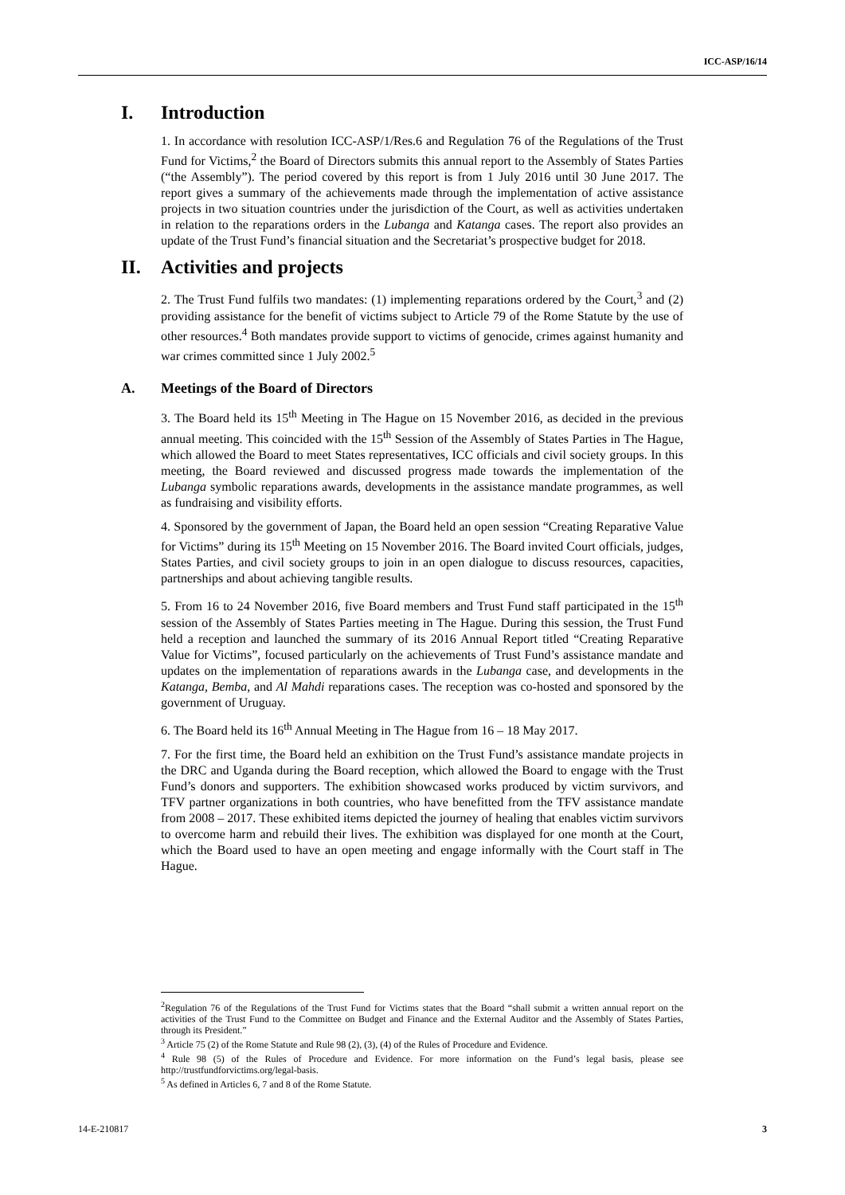ICC-ASP/16/14
I. Introduction
1. In accordance with resolution ICC-ASP/1/Res.6 and Regulation 76 of the Regulations of the Trust Fund for Victims,<sup>2</sup> the Board of Directors submits this annual report to the Assembly of States Parties (“the Assembly”). The period covered by this report is from 1 July 2016 until 30 June 2017. The report gives a summary of the achievements made through the implementation of active assistance projects in two situation countries under the jurisdiction of the Court, as well as activities undertaken in relation to the reparations orders in the Lubanga and Katanga cases. The report also provides an update of the Trust Fund’s financial situation and the Secretariat’s prospective budget for 2018.
II. Activities and projects
2. The Trust Fund fulfils two mandates: (1) implementing reparations ordered by the Court,<sup>3</sup> and (2) providing assistance for the benefit of victims subject to Article 79 of the Rome Statute by the use of other resources.<sup>4</sup> Both mandates provide support to victims of genocide, crimes against humanity and war crimes committed since 1 July 2002.<sup>5</sup>
A. Meetings of the Board of Directors
3. The Board held its 15<sup>th</sup> Meeting in The Hague on 15 November 2016, as decided in the previous annual meeting. This coincided with the 15<sup>th</sup> Session of the Assembly of States Parties in The Hague, which allowed the Board to meet States representatives, ICC officials and civil society groups. In this meeting, the Board reviewed and discussed progress made towards the implementation of the Lubanga symbolic reparations awards, developments in the assistance mandate programmes, as well as fundraising and visibility efforts.
4. Sponsored by the government of Japan, the Board held an open session “Creating Reparative Value for Victims” during its 15<sup>th</sup> Meeting on 15 November 2016. The Board invited Court officials, judges, States Parties, and civil society groups to join in an open dialogue to discuss resources, capacities, partnerships and about achieving tangible results.
5. From 16 to 24 November 2016, five Board members and Trust Fund staff participated in the 15<sup>th</sup> session of the Assembly of States Parties meeting in The Hague. During this session, the Trust Fund held a reception and launched the summary of its 2016 Annual Report titled “Creating Reparative Value for Victims”, focused particularly on the achievements of Trust Fund’s assistance mandate and updates on the implementation of reparations awards in the Lubanga case, and developments in the Katanga, Bemba, and Al Mahdi reparations cases. The reception was co-hosted and sponsored by the government of Uruguay.
6. The Board held its 16<sup>th</sup> Annual Meeting in The Hague from 16 – 18 May 2017.
7. For the first time, the Board held an exhibition on the Trust Fund’s assistance mandate projects in the DRC and Uganda during the Board reception, which allowed the Board to engage with the Trust Fund’s donors and supporters. The exhibition showcased works produced by victim survivors, and TFV partner organizations in both countries, who have benefitted from the TFV assistance mandate from 2008 – 2017. These exhibited items depicted the journey of healing that enables victim survivors to overcome harm and rebuild their lives. The exhibition was displayed for one month at the Court, which the Board used to have an open meeting and engage informally with the Court staff in The Hague.
<sup>2</sup> Regulation 76 of the Regulations of the Trust Fund for Victims states that the Board “shall submit a written annual report on the activities of the Trust Fund to the Committee on Budget and Finance and the External Auditor and the Assembly of States Parties, through its President.”
<sup>3</sup> Article 75 (2) of the Rome Statute and Rule 98 (2), (3), (4) of the Rules of Procedure and Evidence.
<sup>4</sup> Rule 98 (5) of the Rules of Procedure and Evidence. For more information on the Fund’s legal basis, please see http://trustfundforvictims.org/legal-basis.
<sup>5</sup> As defined in Articles 6, 7 and 8 of the Rome Statute.
14-E-210817 3